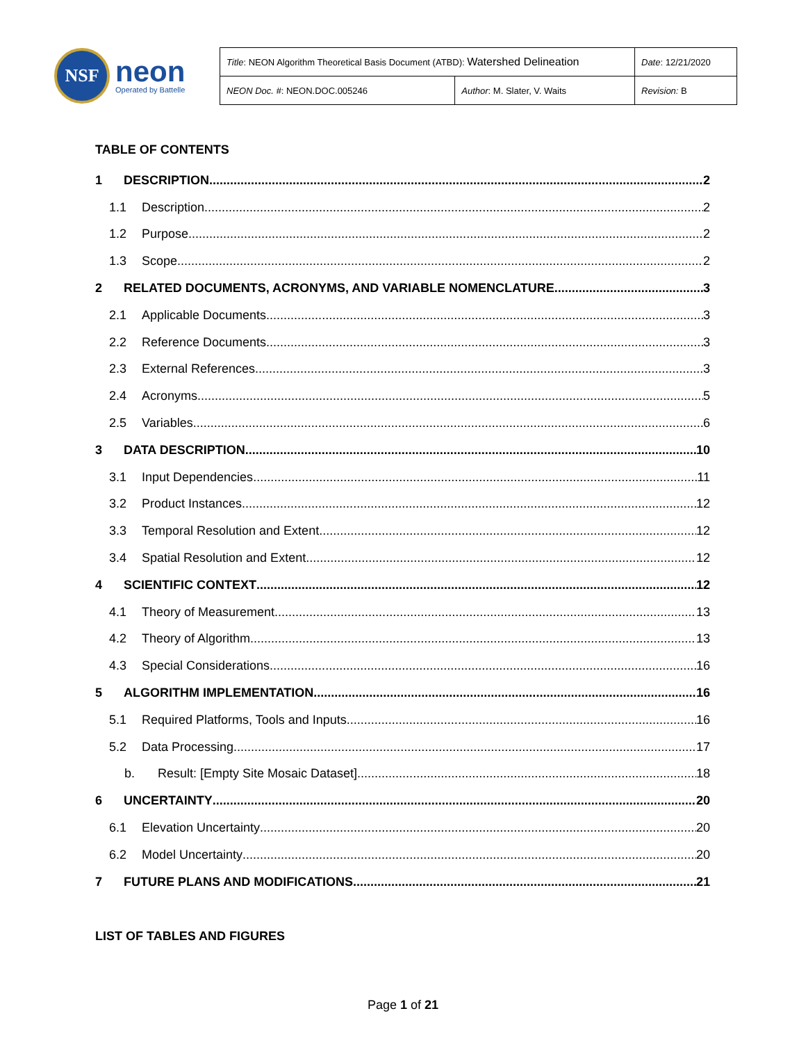NSF
neon
Operated by Battelle
| Title : NEON Algorithm Theoretical Basis Document (ATBD): Watershed Delineation | | Date : 12/21/2020 |
| NEON Doc. # : NEON.DOC.005246 | Author : M. Slater, V. Waits | Revision: B |
TABLE OF CONTENTS
1 DESCRIPTION 2
1.1 Description 2
1.2 Purpose 2
1.3 Scope 2
2 RELATED DOCUMENTS, ACRONYMS, AND VARIABLE NOMENCLATURE 3
2.1 Applicable Documents 3
2.2 Reference Documents 3
2.3 External References 3
2.4 Acronyms 5
2.5 Variables 6
3 DATA DESCRIPTION 10
3.1 Input Dependencies 11
3.2 Product Instances 12
3.3 Temporal Resolution and Extent 12
3.4 Spatial Resolution and Extent 12
4 SCIENTIFIC CONTEXT 12
4.1 Theory of Measurement 13
4.2 Theory of Algorithm 13
4.3 Special Considerations 16
5 ALGORITHM IMPLEMENTATION 16
5.1 Required Platforms, Tools and Inputs 16
5.2 Data Processing 17
b. Result: [Empty Site Mosaic Dataset] 18
6 UNCERTAINTY 20
6.1 Elevation Uncertainty 20
6.2 Model Uncertainty 20
7 FUTURE PLANS AND MODIFICATIONS 21
LIST OF TABLES AND FIGURES
Page 1 of 21